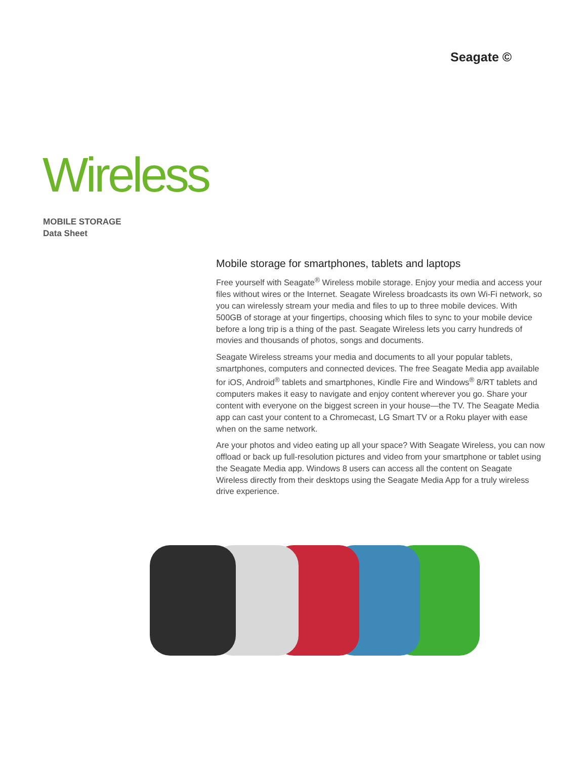Seagate ©
Wireless
MOBILE STORAGE
Data Sheet
Mobile storage for smartphones, tablets and laptops
Free yourself with Seagate<sup>®</sup> Wireless mobile storage. Enjoy your media and access your files without wires or the Internet. Seagate Wireless broadcasts its own Wi-Fi network, so you can wirelessly stream your media and files to up to three mobile devices. With 500GB of storage at your fingertips, choosing which files to sync to your mobile device before a long trip is a thing of the past. Seagate Wireless lets you carry hundreds of movies and thousands of photos, songs and documents.
Seagate Wireless streams your media and documents to all your popular tablets, smartphones, computers and connected devices. The free Seagate Media app available for iOS, Android<sup>®</sup> tablets and smartphones, Kindle Fire and Windows<sup>®</sup> 8/RT tablets and computers makes it easy to navigate and enjoy content wherever you go. Share your content with everyone on the biggest screen in your house—the TV. The Seagate Media app can cast your content to a Chromecast, LG Smart TV or a Roku player with ease when on the same network.
Are your photos and video eating up all your space? With Seagate Wireless, you can now offload or back up full-resolution pictures and video from your smartphone or tablet using the Seagate Media app. Windows 8 users can access all the content on Seagate Wireless directly from their desktops using the Seagate Media App for a truly wireless drive experience.